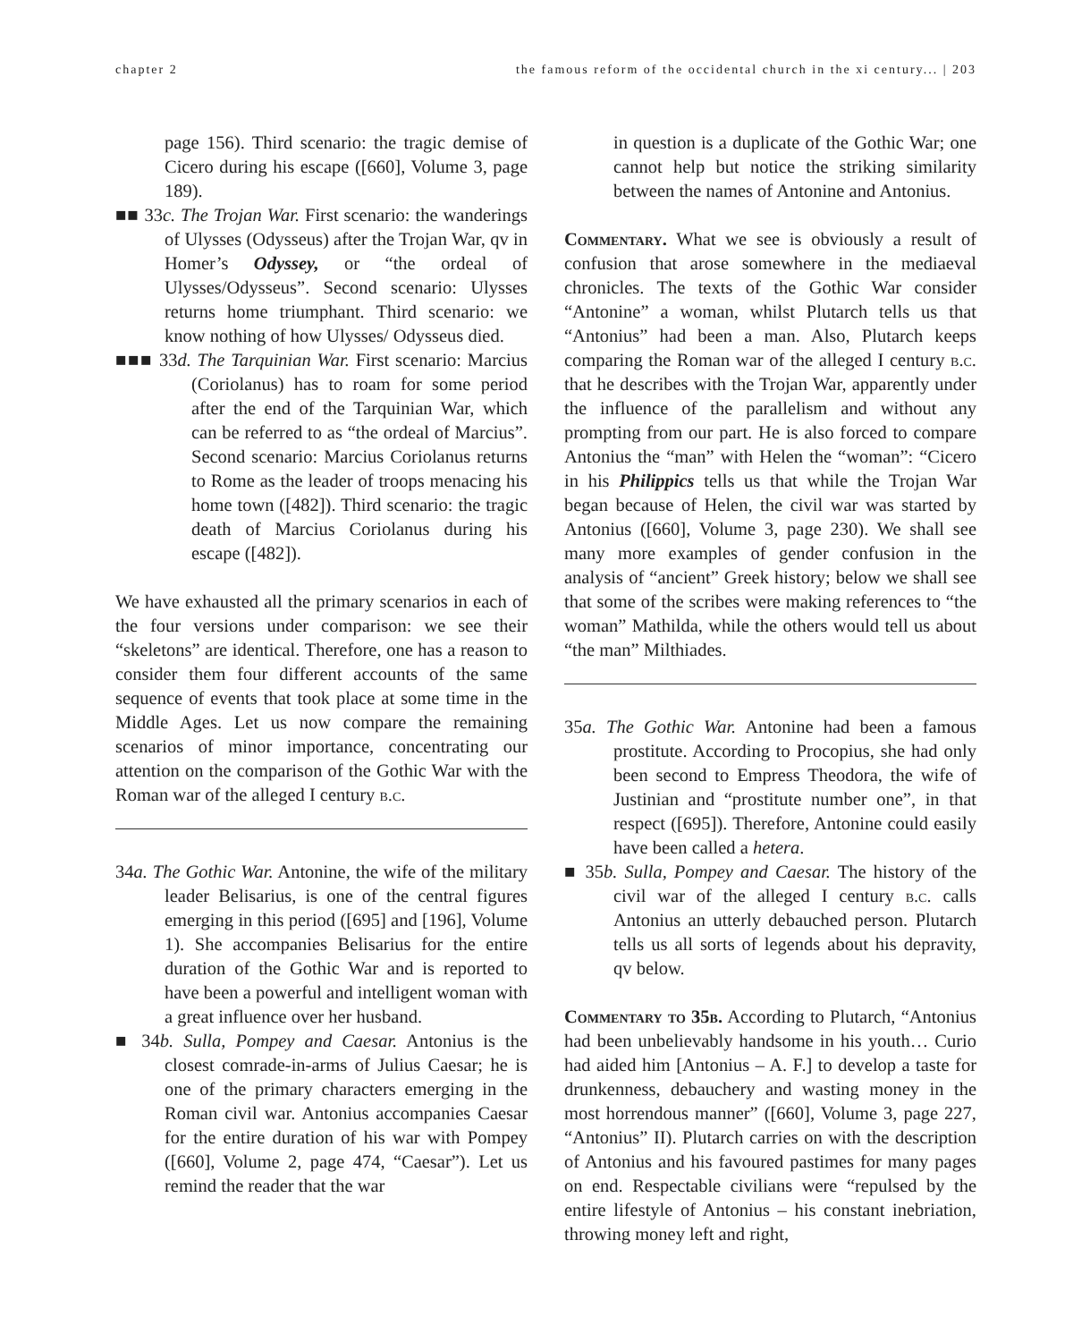chapter 2 the famous reform of the occidental church in the xi century... | 203
page 156). Third scenario: the tragic demise of Cicero during his escape ([660], Volume 3, page 189).
■■ 33c. The Trojan War. First scenario: the wanderings of Ulysses (Odysseus) after the Trojan War, qv in Homer’s Odyssey, or “the ordeal of Ulysses/Odysseus”. Second scenario: Ulysses returns home triumphant. Third scenario: we know nothing of how Ulysses/ Odysseus died.
■■■ 33d. The Tarquinian War. First scenario: Marcius (Coriolanus) has to roam for some period after the end of the Tarquinian War, which can be referred to as “the ordeal of Marcius”. Second scenario: Marcius Coriolanus returns to Rome as the leader of troops menacing his home town ([482]). Third scenario: the tragic death of Marcius Coriolanus during his escape ([482]).
We have exhausted all the primary scenarios in each of the four versions under comparison: we see their “skeletons” are identical. Therefore, one has a reason to consider them four different accounts of the same sequence of events that took place at some time in the Middle Ages. Let us now compare the remaining scenarios of minor importance, concentrating our attention on the comparison of the Gothic War with the Roman war of the alleged I century b.c.
34a. The Gothic War. Antonine, the wife of the military leader Belisarius, is one of the central figures emerging in this period ([695] and [196], Volume 1). She accompanies Belisarius for the entire duration of the Gothic War and is reported to have been a powerful and intelligent woman with a great influence over her husband.
■ 34b. Sulla, Pompey and Caesar. Antonius is the closest comrade-in-arms of Julius Caesar; he is one of the primary characters emerging in the Roman civil war. Antonius accompanies Caesar for the entire duration of his war with Pompey ([660], Volume 2, page 474, “Caesar”). Let us remind the reader that the war
in question is a duplicate of the Gothic War; one cannot help but notice the striking similarity between the names of Antonine and Antonius.
Commentary. What we see is obviously a result of confusion that arose somewhere in the mediaeval chronicles. The texts of the Gothic War consider “Antonine” a woman, whilst Plutarch tells us that “Antonius” had been a man. Also, Plutarch keeps comparing the Roman war of the alleged I century b.c. that he describes with the Trojan War, apparently under the influence of the parallelism and without any prompting from our part. He is also forced to compare Antonius the “man” with Helen the “woman”: “Cicero in his Philippics tells us that while the Trojan War began because of Helen, the civil war was started by Antonius ([660], Volume 3, page 230). We shall see many more examples of gender confusion in the analysis of “ancient” Greek history; below we shall see that some of the scribes were making references to “the woman” Mathilda, while the others would tell us about “the man” Milthiades.
35a. The Gothic War. Antonine had been a famous prostitute. According to Procopius, she had only been second to Empress Theodora, the wife of Justinian and “prostitute number one”, in that respect ([695]). Therefore, Antonine could easily have been called a hetera.
■ 35b. Sulla, Pompey and Caesar. The history of the civil war of the alleged I century b.c. calls Antonius an utterly debauched person. Plutarch tells us all sorts of legends about his depravity, qv below.
Commentary to 35b. According to Plutarch, “Antonius had been unbelievably handsome in his youth… Curio had aided him [Antonius – A. F.] to develop a taste for drunkenness, debauchery and wasting money in the most horrendous manner” ([660], Volume 3, page 227, “Antonius” II). Plutarch carries on with the description of Antonius and his favoured pastimes for many pages on end. Respectable civilians were “repulsed by the entire lifestyle of Antonius – his constant inebriation, throwing money left and right,